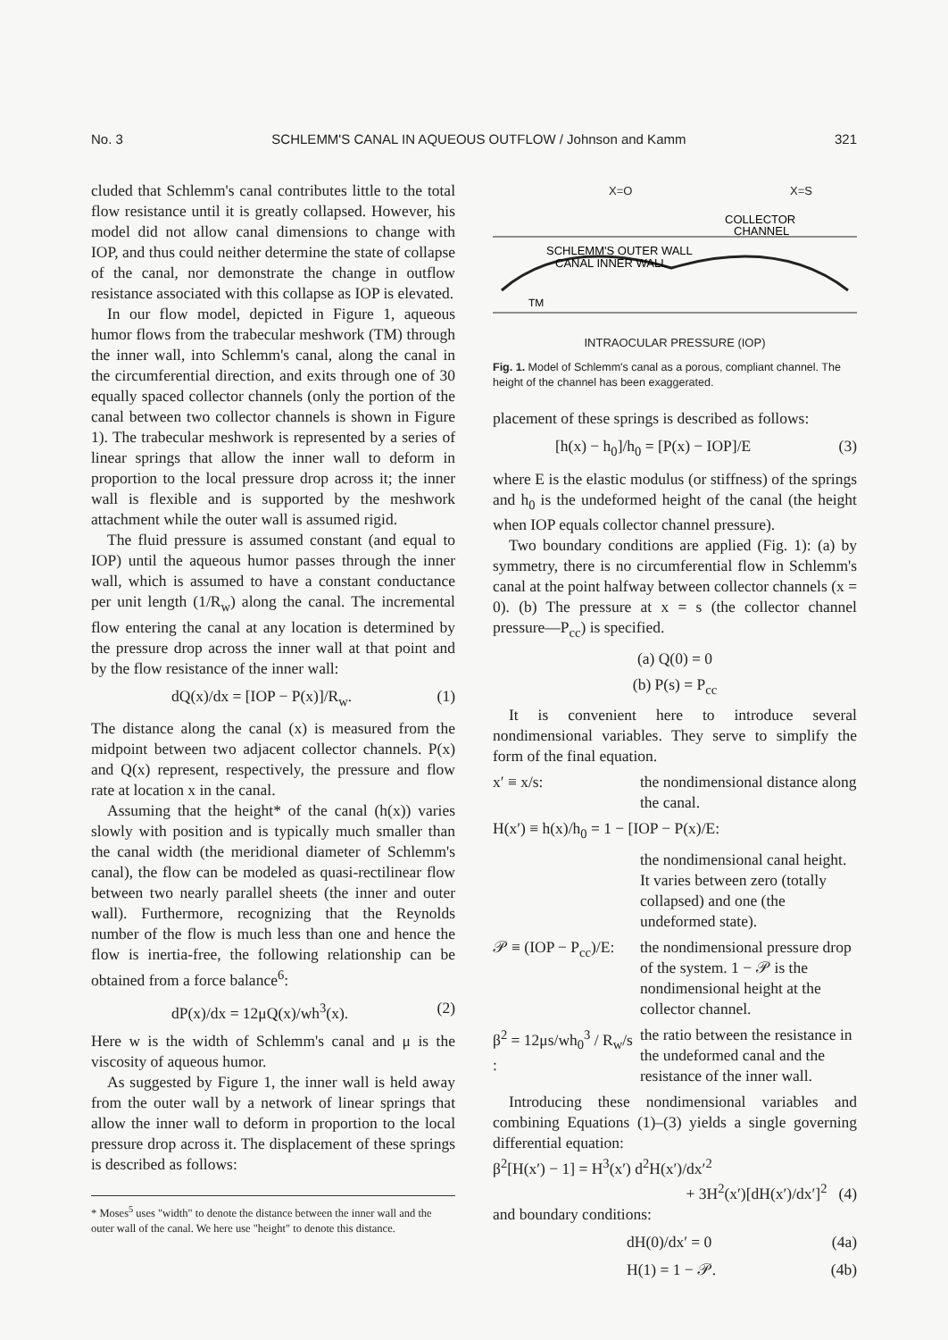No. 3 SCHLEMM'S CANAL IN AQUEOUS OUTFLOW / Johnson and Kamm 321
cluded that Schlemm's canal contributes little to the total flow resistance until it is greatly collapsed. However, his model did not allow canal dimensions to change with IOP, and thus could neither determine the state of collapse of the canal, nor demonstrate the change in outflow resistance associated with this collapse as IOP is elevated.
In our flow model, depicted in Figure 1, aqueous humor flows from the trabecular meshwork (TM) through the inner wall, into Schlemm's canal, along the canal in the circumferential direction, and exits through one of 30 equally spaced collector channels (only the portion of the canal between two collector channels is shown in Figure 1). The trabecular meshwork is represented by a series of linear springs that allow the inner wall to deform in proportion to the local pressure drop across it; the inner wall is flexible and is supported by the meshwork attachment while the outer wall is assumed rigid.
The fluid pressure is assumed constant (and equal to IOP) until the aqueous humor passes through the inner wall, which is assumed to have a constant conductance per unit length (1/R<sub>w</sub>) along the canal. The incremental flow entering the canal at any location is determined by the pressure drop across the inner wall at that point and by the flow resistance of the inner wall:
dQ(x)/dx = [IOP − P(x)]/R<sub>w</sub>. (1)
The distance along the canal (x) is measured from the midpoint between two adjacent collector channels. P(x) and Q(x) represent, respectively, the pressure and flow rate at location x in the canal.
Assuming that the height* of the canal (h(x)) varies slowly with position and is typically much smaller than the canal width (the meridional diameter of Schlemm's canal), the flow can be modeled as quasi-rectilinear flow between two nearly parallel sheets (the inner and outer wall). Furthermore, recognizing that the Reynolds number of the flow is much less than one and hence the flow is inertia-free, the following relationship can be obtained from a force balance<sup>6</sup>:
dP(x)/dx = 12μQ(x)/wh<sup>3</sup>(x). (2)
Here w is the width of Schlemm's canal and μ is the viscosity of aqueous humor.
As suggested by Figure 1, the inner wall is held away from the outer wall by a network of linear springs that allow the inner wall to deform in proportion to the local pressure drop across it. The displacement of these springs is described as follows:
X=O X=S
COLLECTOR
CHANNEL
SCHLEMM'S OUTER WALL
CANAL INNER WALL
TM
INTRAOCULAR PRESSURE (IOP)
Fig. 1. Model of Schlemm's canal as a porous, compliant channel. The height of the channel has been exaggerated.
placement of these springs is described as follows:
[h(x) − h<sub>0</sub>]/h<sub>0</sub> = [P(x) − IOP]/E (3)
where E is the elastic modulus (or stiffness) of the springs and h<sub>0</sub> is the undeformed height of the canal (the height when IOP equals collector channel pressure).
Two boundary conditions are applied (Fig. 1): (a) by symmetry, there is no circumferential flow in Schlemm's canal at the point halfway between collector channels (x = 0). (b) The pressure at x = s (the collector channel pressure—P<sub>cc</sub>) is specified.
(a) Q(0) = 0
(b) P(s) = P<sub>cc</sub>
It is convenient here to introduce several nondimensional variables. They serve to simplify the form of the final equation.
x′ ≡ x/s: the nondimensional distance along the canal.
H(x′) ≡ h(x)/h<sub>0</sub> = 1 − [IOP − P(x)/E:
the nondimensional canal height. It varies between zero (totally collapsed) and one (the undeformed state).
𝒫 ≡ (IOP − P<sub>cc</sub>)/E: the nondimensional pressure drop of the system. 1 − 𝒫 is the nondimensional height at the collector channel.
β<sup>2</sup> = 12μs/wh<sub>0</sub><sup>3</sup> / R<sub>w</sub>/s : the ratio between the resistance in the undeformed canal and the resistance of the inner wall.
Introducing these nondimensional variables and combining Equations (1)–(3) yields a single governing differential equation:
β<sup>2</sup>[H(x′) − 1] = H<sup>3</sup>(x′) d<sup>2</sup>H(x′)/dx′<sup>2</sup>
+ 3H<sup>2</sup>(x′)[dH(x′)/dx′]<sup>2</sup> (4)
and boundary conditions:
dH(0)/dx′ = 0 (4a)
H(1) = 1 − 𝒫. (4b)
* Moses<sup>5</sup> uses "width" to denote the distance between the inner wall and the outer wall of the canal. We here use "height" to denote this distance.